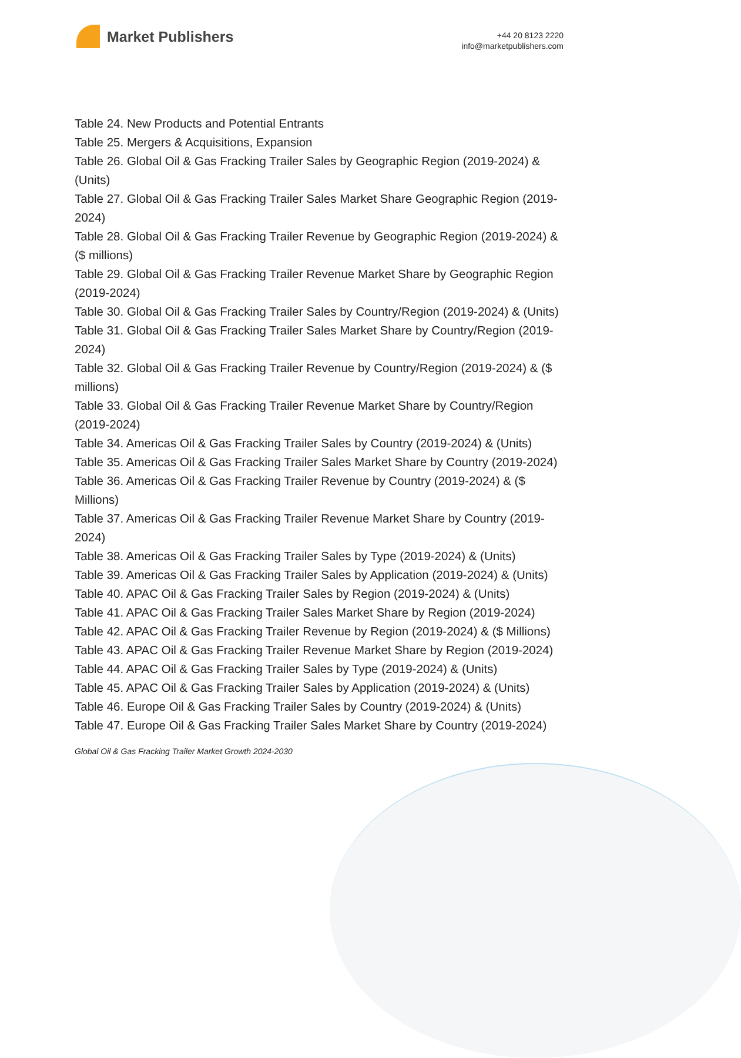Market Publishers
+44 20 8123 2220
info@marketpublishers.com
Table 24. New Products and Potential Entrants
Table 25. Mergers & Acquisitions, Expansion
Table 26. Global Oil & Gas Fracking Trailer Sales by Geographic Region (2019-2024) & (Units)
Table 27. Global Oil & Gas Fracking Trailer Sales Market Share Geographic Region (2019-2024)
Table 28. Global Oil & Gas Fracking Trailer Revenue by Geographic Region (2019-2024) & ($ millions)
Table 29. Global Oil & Gas Fracking Trailer Revenue Market Share by Geographic Region (2019-2024)
Table 30. Global Oil & Gas Fracking Trailer Sales by Country/Region (2019-2024) & (Units)
Table 31. Global Oil & Gas Fracking Trailer Sales Market Share by Country/Region (2019-2024)
Table 32. Global Oil & Gas Fracking Trailer Revenue by Country/Region (2019-2024) & ($ millions)
Table 33. Global Oil & Gas Fracking Trailer Revenue Market Share by Country/Region (2019-2024)
Table 34. Americas Oil & Gas Fracking Trailer Sales by Country (2019-2024) & (Units)
Table 35. Americas Oil & Gas Fracking Trailer Sales Market Share by Country (2019-2024)
Table 36. Americas Oil & Gas Fracking Trailer Revenue by Country (2019-2024) & ($ Millions)
Table 37. Americas Oil & Gas Fracking Trailer Revenue Market Share by Country (2019-2024)
Table 38. Americas Oil & Gas Fracking Trailer Sales by Type (2019-2024) & (Units)
Table 39. Americas Oil & Gas Fracking Trailer Sales by Application (2019-2024) & (Units)
Table 40. APAC Oil & Gas Fracking Trailer Sales by Region (2019-2024) & (Units)
Table 41. APAC Oil & Gas Fracking Trailer Sales Market Share by Region (2019-2024)
Table 42. APAC Oil & Gas Fracking Trailer Revenue by Region (2019-2024) & ($ Millions)
Table 43. APAC Oil & Gas Fracking Trailer Revenue Market Share by Region (2019-2024)
Table 44. APAC Oil & Gas Fracking Trailer Sales by Type (2019-2024) & (Units)
Table 45. APAC Oil & Gas Fracking Trailer Sales by Application (2019-2024) & (Units)
Table 46. Europe Oil & Gas Fracking Trailer Sales by Country (2019-2024) & (Units)
Table 47. Europe Oil & Gas Fracking Trailer Sales Market Share by Country (2019-2024)
Global Oil & Gas Fracking Trailer Market Growth 2024-2030